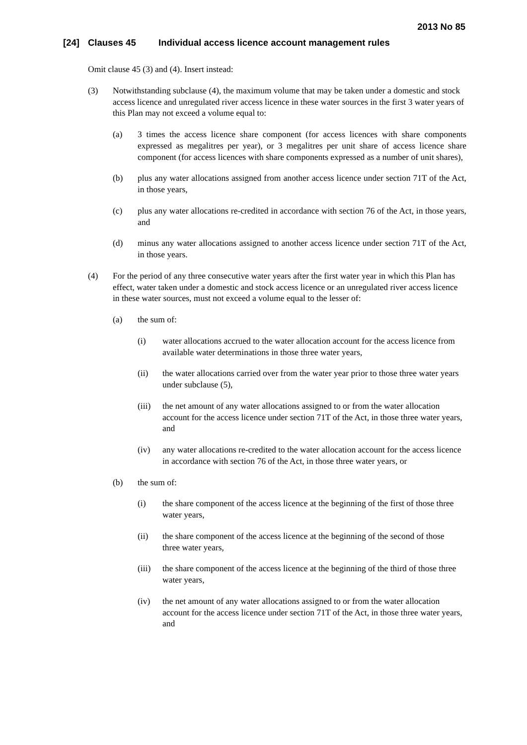2013 No 85
[24] Clauses 45 Individual access licence account management rules
Omit clause 45 (3) and (4). Insert instead:
(3) Notwithstanding subclause (4), the maximum volume that may be taken under a domestic and stock access licence and unregulated river access licence in these water sources in the first 3 water years of this Plan may not exceed a volume equal to:
(a) 3 times the access licence share component (for access licences with share components expressed as megalitres per year), or 3 megalitres per unit share of access licence share component (for access licences with share components expressed as a number of unit shares),
(b) plus any water allocations assigned from another access licence under section 71T of the Act, in those years,
(c) plus any water allocations re-credited in accordance with section 76 of the Act, in those years, and
(d) minus any water allocations assigned to another access licence under section 71T of the Act, in those years.
(4) For the period of any three consecutive water years after the first water year in which this Plan has effect, water taken under a domestic and stock access licence or an unregulated river access licence in these water sources, must not exceed a volume equal to the lesser of:
(a) the sum of:
(i) water allocations accrued to the water allocation account for the access licence from available water determinations in those three water years,
(ii) the water allocations carried over from the water year prior to those three water years under subclause (5),
(iii) the net amount of any water allocations assigned to or from the water allocation account for the access licence under section 71T of the Act, in those three water years, and
(iv) any water allocations re-credited to the water allocation account for the access licence in accordance with section 76 of the Act, in those three water years, or
(b) the sum of:
(i) the share component of the access licence at the beginning of the first of those three water years,
(ii) the share component of the access licence at the beginning of the second of those three water years,
(iii) the share component of the access licence at the beginning of the third of those three water years,
(iv) the net amount of any water allocations assigned to or from the water allocation account for the access licence under section 71T of the Act, in those three water years, and